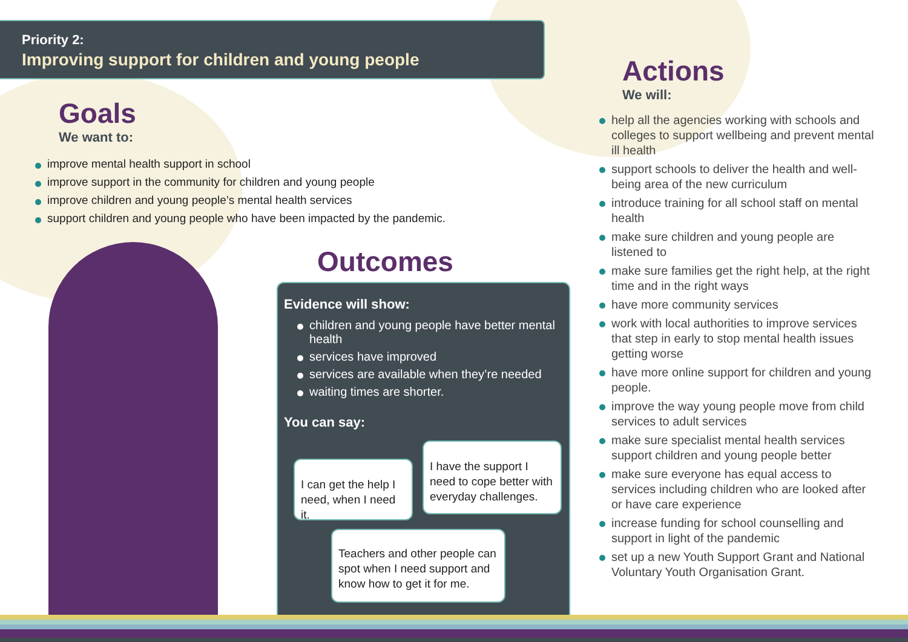Priority 2:
Improving support for children and young people
Goals
We want to:
improve mental health support in school
improve support in the community for children and young people
improve children and young people’s mental health services
support children and young people who have been impacted by the pandemic.
Outcomes
Evidence will show:
children and young people have better mental health
services have improved
services are available when they’re needed
waiting times are shorter.
You can say:
I can get the help I need, when I need it.
I have the support I need to cope better with everyday challenges.
Teachers and other people can spot when I need support and know how to get it for me.
Actions
We will:
help all the agencies working with schools and colleges to support wellbeing and prevent mental ill health
support schools to deliver the health and well-being area of the new curriculum
introduce training for all school staff on mental health
make sure children and young people are listened to
make sure families get the right help, at the right time and in the right ways
have more community services
work with local authorities to improve services that step in early to stop mental health issues getting worse
have more online support for children and young people.
improve the way young people move from child services to adult services
make sure specialist mental health services support children and young people better
make sure everyone has equal access to services including children who are looked after or have care experience
increase funding for school counselling and support in light of the pandemic
set up a new Youth Support Grant and National Voluntary Youth Organisation Grant.